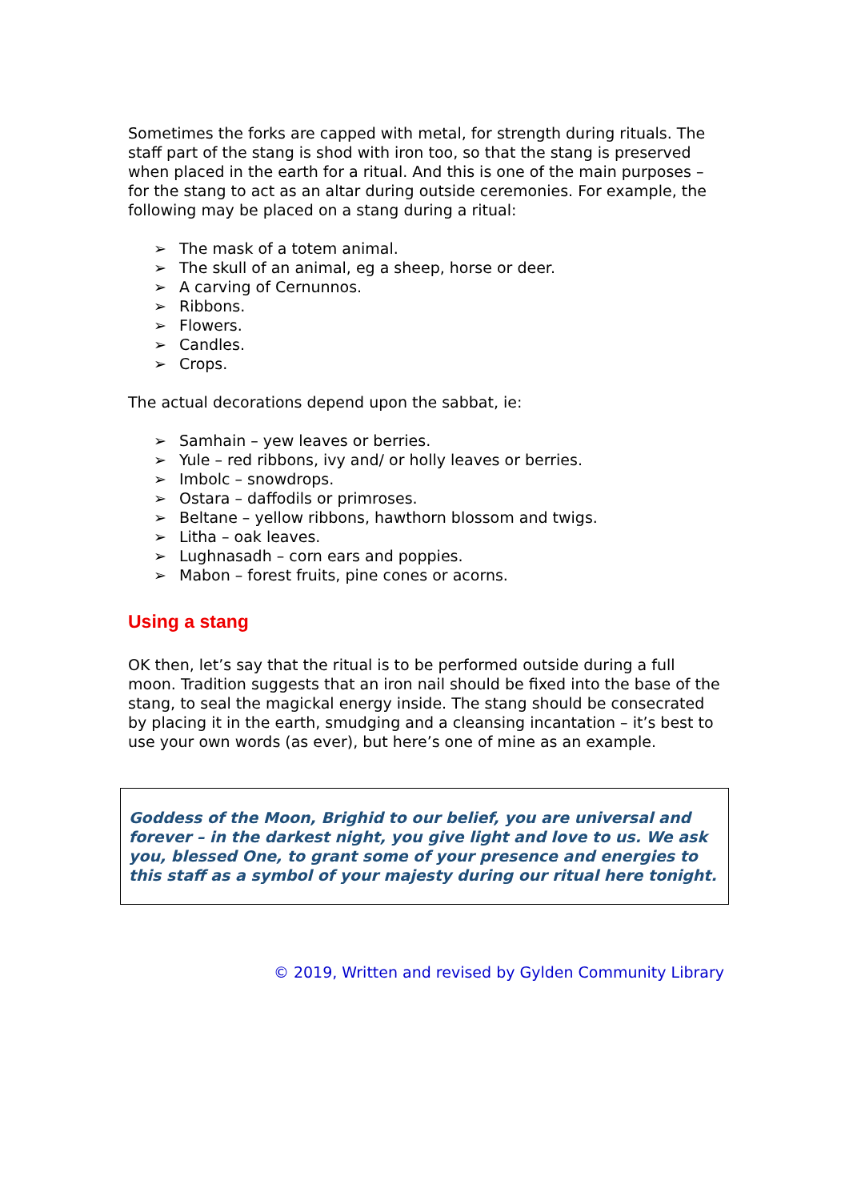Sometimes the forks are capped with metal, for strength during rituals. The staff part of the stang is shod with iron too, so that the stang is preserved when placed in the earth for a ritual. And this is one of the main purposes – for the stang to act as an altar during outside ceremonies. For example, the following may be placed on a stang during a ritual:
➢ The mask of a totem animal.
➢ The skull of an animal, eg a sheep, horse or deer.
➢ A carving of Cernunnos.
➢ Ribbons.
➢ Flowers.
➢ Candles.
➢ Crops.
The actual decorations depend upon the sabbat, ie:
➢ Samhain – yew leaves or berries.
➢ Yule – red ribbons, ivy and/ or holly leaves or berries.
➢ Imbolc – snowdrops.
➢ Ostara – daffodils or primroses.
➢ Beltane – yellow ribbons, hawthorn blossom and twigs.
➢ Litha – oak leaves.
➢ Lughnasadh – corn ears and poppies.
➢ Mabon – forest fruits, pine cones or acorns.
Using a stang
OK then, let’s say that the ritual is to be performed outside during a full moon. Tradition suggests that an iron nail should be fixed into the base of the stang, to seal the magickal energy inside. The stang should be consecrated by placing it in the earth, smudging and a cleansing incantation – it’s best to use your own words (as ever), but here’s one of mine as an example.
Goddess of the Moon, Brighid to our belief, you are universal and forever – in the darkest night, you give light and love to us. We ask you, blessed One, to grant some of your presence and energies to this staff as a symbol of your majesty during our ritual here tonight.
© 2019, Written and revised by Gylden Community Library